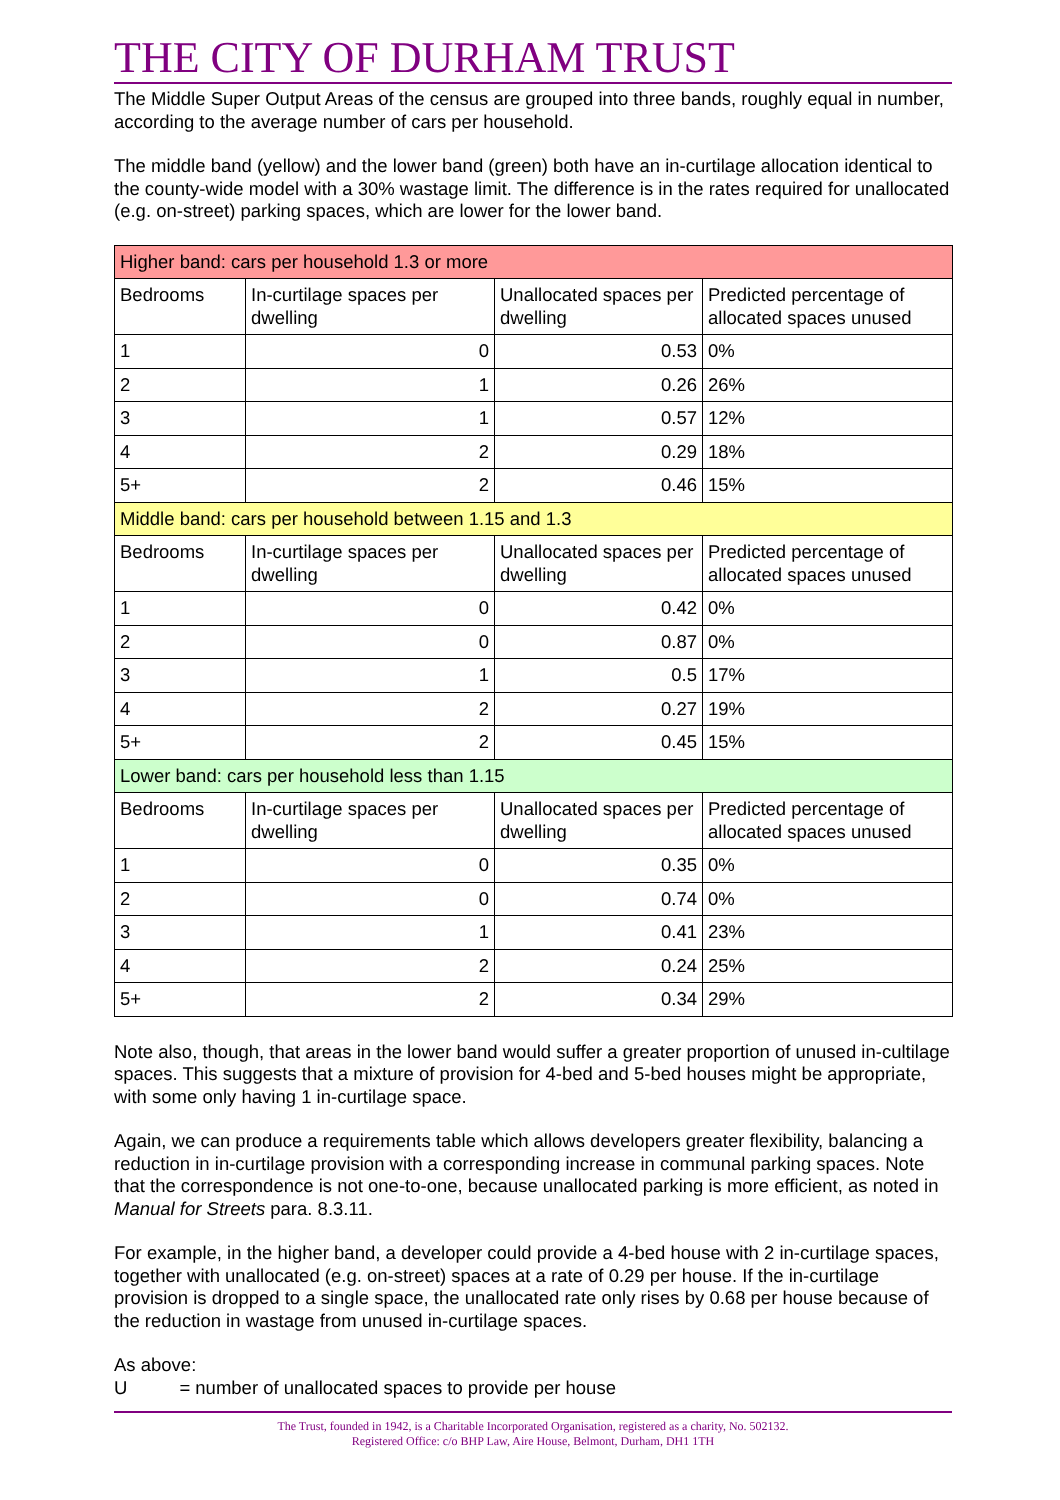THE CITY OF DURHAM TRUST
The Middle Super Output Areas of the census are grouped into three bands, roughly equal in number, according to the average number of cars per household.
The middle band (yellow) and the lower band (green) both have an in-curtilage allocation identical to the county-wide model with a 30% wastage limit. The difference is in the rates required for unallocated (e.g. on-street) parking spaces, which are lower for the lower band.
| Higher band: cars per household 1.3 or more | | | |
| Bedrooms | In-curtilage spaces per dwelling | Unallocated spaces per dwelling | Predicted percentage of allocated spaces unused |
| 1 | 0 | 0.53 | 0% |
| 2 | 1 | 0.26 | 26% |
| 3 | 1 | 0.57 | 12% |
| 4 | 2 | 0.29 | 18% |
| 5+ | 2 | 0.46 | 15% |
| Middle band: cars per household between 1.15 and 1.3 | | | |
| Bedrooms | In-curtilage spaces per dwelling | Unallocated spaces per dwelling | Predicted percentage of allocated spaces unused |
| 1 | 0 | 0.42 | 0% |
| 2 | 0 | 0.87 | 0% |
| 3 | 1 | 0.5 | 17% |
| 4 | 2 | 0.27 | 19% |
| 5+ | 2 | 0.45 | 15% |
| Lower band: cars per household less than 1.15 | | | |
| Bedrooms | In-curtilage spaces per dwelling | Unallocated spaces per dwelling | Predicted percentage of allocated spaces unused |
| 1 | 0 | 0.35 | 0% |
| 2 | 0 | 0.74 | 0% |
| 3 | 1 | 0.41 | 23% |
| 4 | 2 | 0.24 | 25% |
| 5+ | 2 | 0.34 | 29% |
Note also, though, that areas in the lower band would suffer a greater proportion of unused in-cultilage spaces. This suggests that a mixture of provision for 4-bed and 5-bed houses might be appropriate, with some only having 1 in-curtilage space.
Again, we can produce a requirements table which allows developers greater flexibility, balancing a reduction in in-curtilage provision with a corresponding increase in communal parking spaces. Note that the correspondence is not one-to-one, because unallocated parking is more efficient, as noted in Manual for Streets para. 8.3.11.
For example, in the higher band, a developer could provide a 4-bed house with 2 in-curtilage spaces, together with unallocated (e.g. on-street) spaces at a rate of 0.29 per house. If the in-curtilage provision is dropped to a single space, the unallocated rate only rises by 0.68 per house because of the reduction in wastage from unused in-curtilage spaces.
As above:
U = number of unallocated spaces to provide per house
The Trust, founded in 1942, is a Charitable Incorporated Organisation, registered as a charity, No. 502132.
Registered Office: c/o BHP Law, Aire House, Belmont, Durham, DH1 1TH